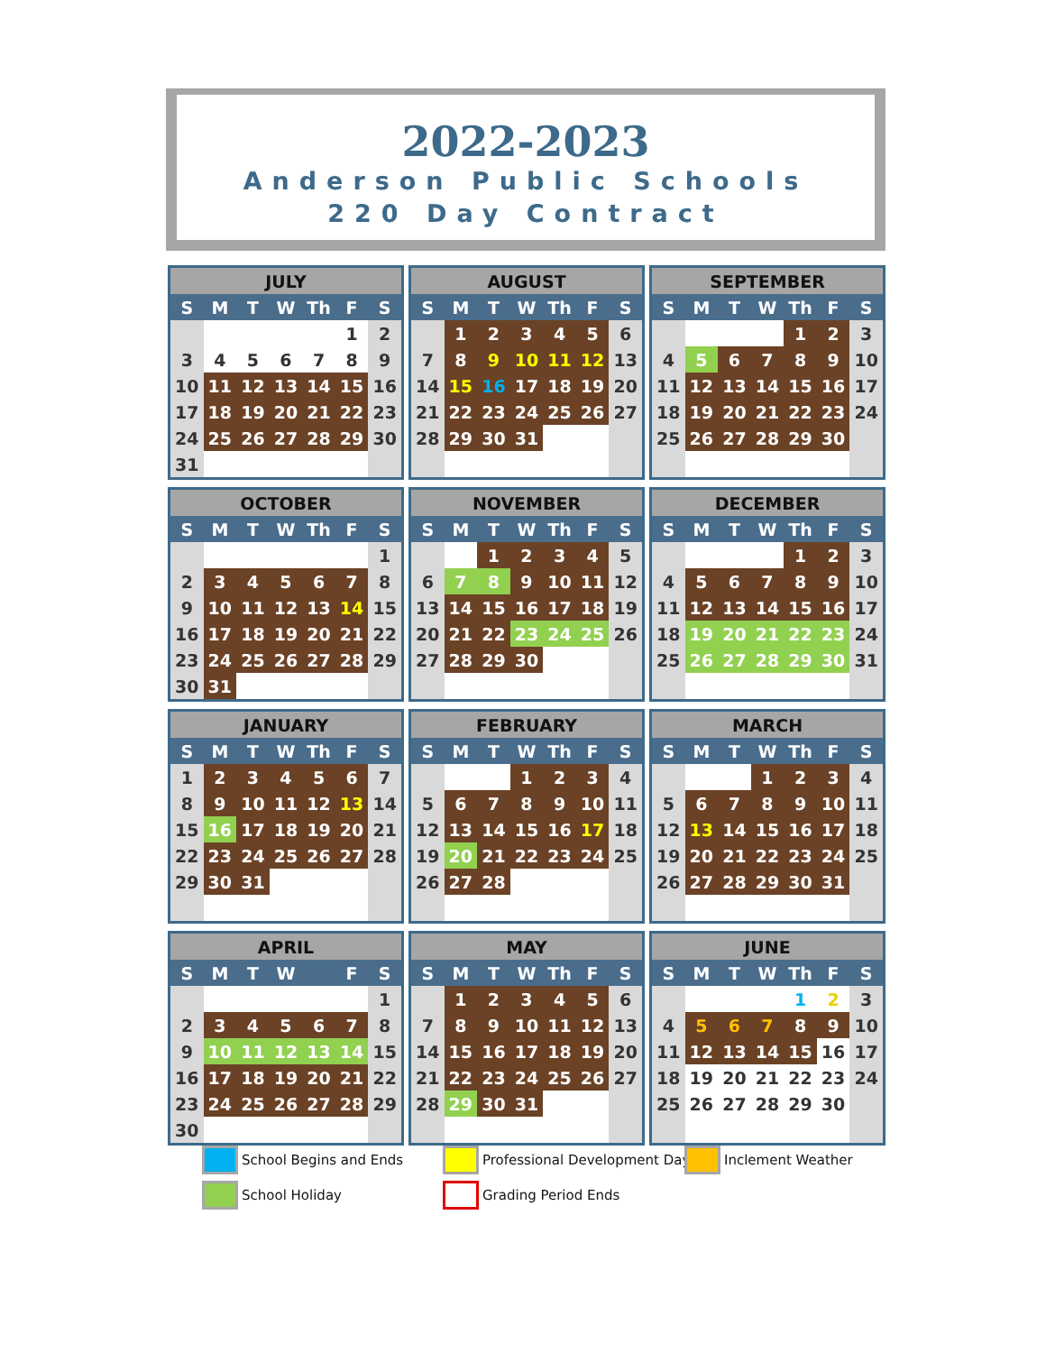2022-2023
Anderson Public Schools
220 Day Contract
| JULY | | | | | | |
| --- | --- | --- | --- | --- | --- | --- |
| S | M | T | W | Th | F | S |
| | | | | | 1 | 2 |
| 3 | 4 | 5 | 6 | 7 | 8 | 9 |
| 10 | 11 | 12 | 13 | 14 | 15 | 16 |
| 17 | 18 | 19 | 20 | 21 | 22 | 23 |
| 24 | 25 | 26 | 27 | 28 | 29 | 30 |
| 31 | | | | | | |
| AUGUST | | | | | | |
| --- | --- | --- | --- | --- | --- | --- |
| S | M | T | W | Th | F | S |
| | 1 | 2 | 3 | 4 | 5 | 6 |
| 7 | 8 | 9 | 10 | 11 | 12 | 13 |
| 14 | 15 | 16 | 17 | 18 | 19 | 20 |
| 21 | 22 | 23 | 24 | 25 | 26 | 27 |
| 28 | 29 | 30 | 31 | | | |
| SEPTEMBER | | | | | | |
| --- | --- | --- | --- | --- | --- | --- |
| S | M | T | W | Th | F | S |
| | | | | 1 | 2 | 3 |
| 4 | 5 | 6 | 7 | 8 | 9 | 10 |
| 11 | 12 | 13 | 14 | 15 | 16 | 17 |
| 18 | 19 | 20 | 21 | 22 | 23 | 24 |
| 25 | 26 | 27 | 28 | 29 | 30 | |
| OCTOBER | | | | | | |
| --- | --- | --- | --- | --- | --- | --- |
| S | M | T | W | Th | F | S |
| | | | | | | 1 |
| 2 | 3 | 4 | 5 | 6 | 7 | 8 |
| 9 | 10 | 11 | 12 | 13 | 14 | 15 |
| 16 | 17 | 18 | 19 | 20 | 21 | 22 |
| 23 | 24 | 25 | 26 | 27 | 28 | 29 |
| 30 | 31 | | | | | |
| NOVEMBER | | | | | | |
| --- | --- | --- | --- | --- | --- | --- |
| S | M | T | W | Th | F | S |
| | | 1 | 2 | 3 | 4 | 5 |
| 6 | 7 | 8 | 9 | 10 | 11 | 12 |
| 13 | 14 | 15 | 16 | 17 | 18 | 19 |
| 20 | 21 | 22 | 23 | 24 | 25 | 26 |
| 27 | 28 | 29 | 30 | | | |
| DECEMBER | | | | | | |
| --- | --- | --- | --- | --- | --- | --- |
| S | M | T | W | Th | F | S |
| | | | | 1 | 2 | 3 |
| 4 | 5 | 6 | 7 | 8 | 9 | 10 |
| 11 | 12 | 13 | 14 | 15 | 16 | 17 |
| 18 | 19 | 20 | 21 | 22 | 23 | 24 |
| 25 | 26 | 27 | 28 | 29 | 30 | 31 |
| JANUARY | | | | | | |
| --- | --- | --- | --- | --- | --- | --- |
| S | M | T | W | Th | F | S |
| 1 | 2 | 3 | 4 | 5 | 6 | 7 |
| 8 | 9 | 10 | 11 | 12 | 13 | 14 |
| 15 | 16 | 17 | 18 | 19 | 20 | 21 |
| 22 | 23 | 24 | 25 | 26 | 27 | 28 |
| 29 | 30 | 31 | | | | |
| FEBRUARY | | | | | | |
| --- | --- | --- | --- | --- | --- | --- |
| S | M | T | W | Th | F | S |
| | | | 1 | 2 | 3 | 4 |
| 5 | 6 | 7 | 8 | 9 | 10 | 11 |
| 12 | 13 | 14 | 15 | 16 | 17 | 18 |
| 19 | 20 | 21 | 22 | 23 | 24 | 25 |
| 26 | 27 | 28 | | | | |
| MARCH | | | | | | |
| --- | --- | --- | --- | --- | --- | --- |
| S | M | T | W | Th | F | S |
| | | | 1 | 2 | 3 | 4 |
| 5 | 6 | 7 | 8 | 9 | 10 | 11 |
| 12 | 13 | 14 | 15 | 16 | 17 | 18 |
| 19 | 20 | 21 | 22 | 23 | 24 | 25 |
| 26 | 27 | 28 | 29 | 30 | 31 | |
| APRIL | | | | | | |
| --- | --- | --- | --- | --- | --- | --- |
| S | M | T | W | | F | S |
| | | | | | | 1 |
| 2 | 3 | 4 | 5 | 6 | 7 | 8 |
| 9 | 10 | 11 | 12 | 13 | 14 | 15 |
| 16 | 17 | 18 | 19 | 20 | 21 | 22 |
| 23 | 24 | 25 | 26 | 27 | 28 | 29 |
| 30 | | | | | | |
| MAY | | | | | | |
| --- | --- | --- | --- | --- | --- | --- |
| S | M | T | W | Th | F | S |
| | 1 | 2 | 3 | 4 | 5 | 6 |
| 7 | 8 | 9 | 10 | 11 | 12 | 13 |
| 14 | 15 | 16 | 17 | 18 | 19 | 20 |
| 21 | 22 | 23 | 24 | 25 | 26 | 27 |
| 28 | 29 | 30 | 31 | | | |
| JUNE | | | | | | |
| --- | --- | --- | --- | --- | --- | --- |
| S | M | T | W | Th | F | S |
| | | | | 1 | 2 | 3 |
| 4 | 5 | 6 | 7 | 8 | 9 | 10 |
| 11 | 12 | 13 | 14 | 15 | 16 | 17 |
| 18 | 19 | 20 | 21 | 22 | 23 | 24 |
| 25 | 26 | 27 | 28 | 29 | 30 | |
School Begins and Ends Professional Development Day Inclement Weather
School Holiday Grading Period Ends